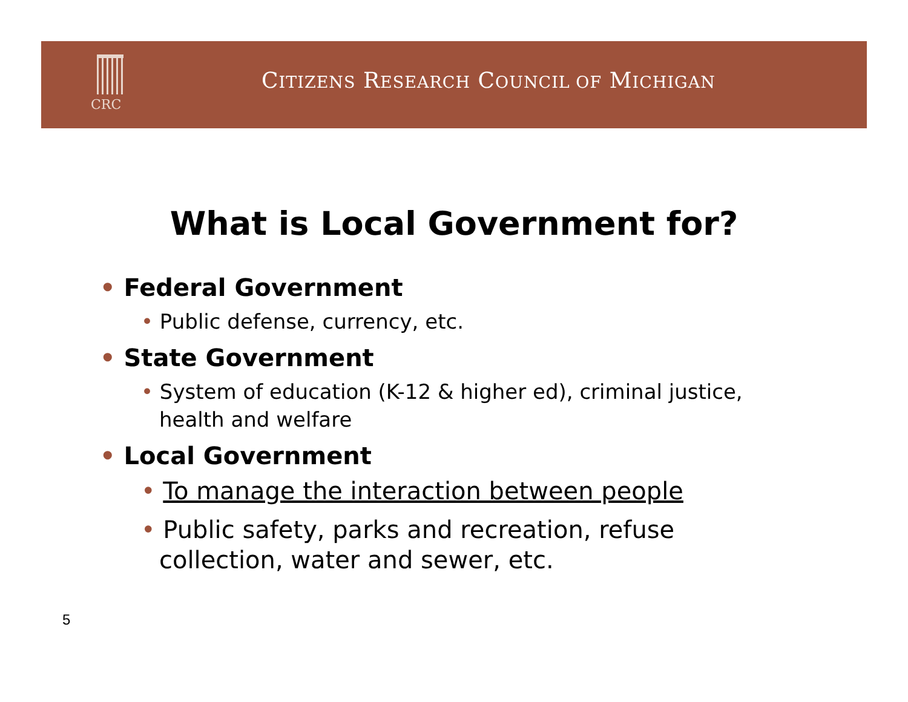CRC
CITIZENS RESEARCH COUNCIL OF MICHIGAN
What is Local Government for?
• Federal Government
• Public defense, currency, etc.
• State Government
• System of education (K-12 & higher ed), criminal justice, health and welfare
• Local Government
• To manage the interaction between people
• Public safety, parks and recreation, refuse collection, water and sewer, etc.
5